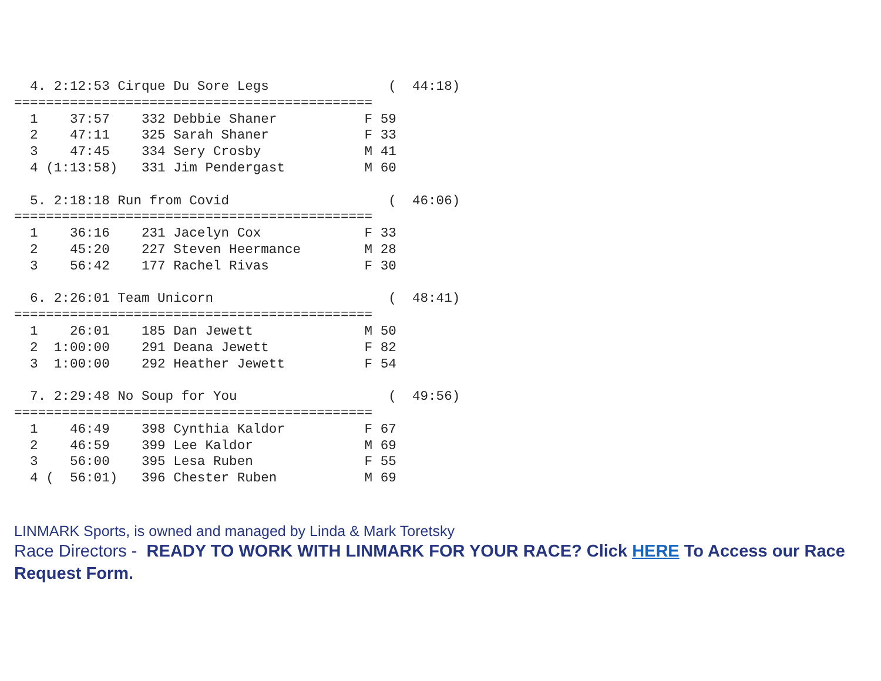4. 2:12:53 Cirque Du Sore Legs               (  44:18)
=============================================
  1    37:57    332 Debbie Shaner           F 59
  2    47:11    325 Sarah Shaner            F 33
  3    47:45    334 Sery Crosby             M 41
  4 (1:13:58)   331 Jim Pendergast          M 60

  5. 2:18:18 Run from Covid                    (  46:06)
=============================================
  1    36:16    231 Jacelyn Cox             F 33
  2    45:20    227 Steven Heermance        M 28
  3    56:42    177 Rachel Rivas            F 30

  6. 2:26:01 Team Unicorn                      (  48:41)
=============================================
  1    26:01    185 Dan Jewett              M 50
  2  1:00:00    291 Deana Jewett            F 82
  3  1:00:00    292 Heather Jewett          F 54

  7. 2:29:48 No Soup for You                   (  49:56)
=============================================
  1    46:49    398 Cynthia Kaldor          F 67
  2    46:59    399 Lee Kaldor              M 69
  3    56:00    395 Lesa Ruben              F 55
  4 (  56:01)   396 Chester Ruben           M 69
LINMARK Sports, is owned and managed by Linda & Mark Toretsky
Race Directors - READY TO WORK WITH LINMARK FOR YOUR RACE? Click HERE To Access our Race Request Form.